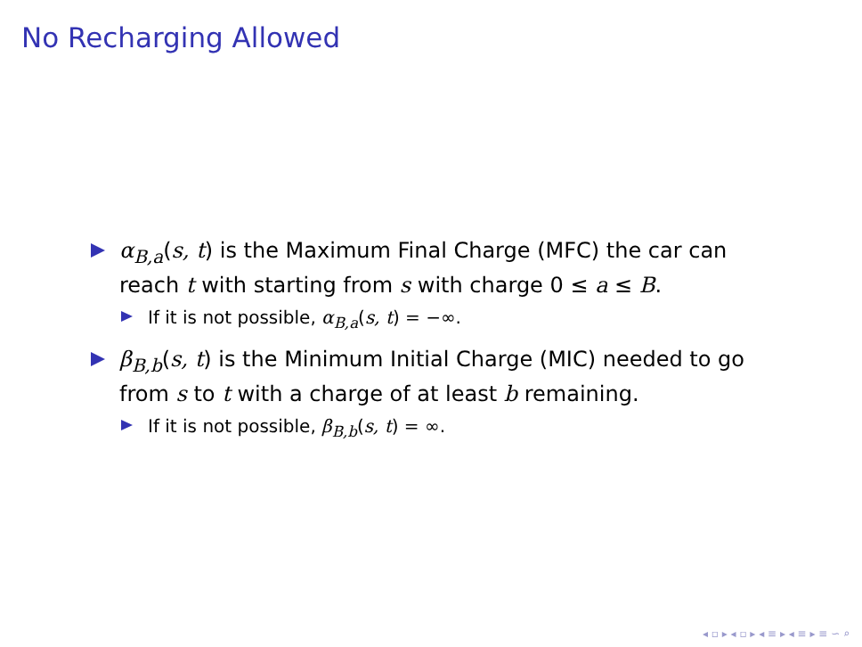No Recharging Allowed
α<sub>B,a</sub>(s, t) is the Maximum Final Charge (MFC) the car can reach t with starting from s with charge 0 ≤ a ≤ B.
If it is not possible, α<sub>B,a</sub>(s, t) = −∞.
β<sub>B,b</sub>(s, t) is the Minimum Initial Charge (MIC) needed to go from s to t with a charge of at least b remaining.
If it is not possible, β<sub>B,b</sub>(s, t) = ∞.
◂ ▫ ▸ ◂ ▫ ▸ ◂ ≡ ▸ ◂ ≡ ▸ ≡ ∽ ⌕